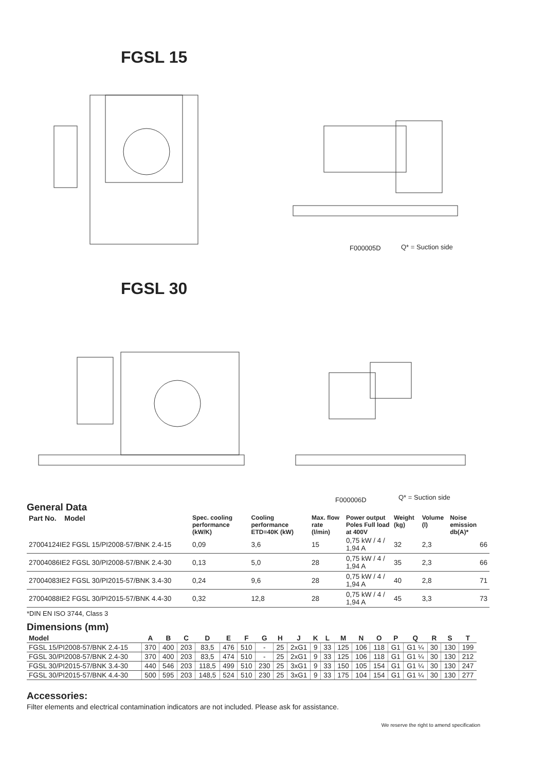FGSL 15
F000005D Q* = Suction side
FGSL 30
F000006D Q* = Suction side
General Data
| Part No. Model | Spec. cooling performance (kW/K) | Cooling performance ETD=40K (kW) | Max. flow rate (l/min) | Power output Poles Full load at 400V | Weight (kg) | Volume (l) | Noise emission db(A)* |
| --- | --- | --- | --- | --- | --- | --- | --- |
| 27004124IE2 FGSL 15/PI2008-57/BNK 2.4-15 | 0,09 | 3,6 | 15 | 0,75 kW / 4 / 1,94 A | 32 | 2,3 | 66 |
| 27004086IE2 FGSL 30/PI2008-57/BNK 2.4-30 | 0,13 | 5,0 | 28 | 0,75 kW / 4 / 1,94 A | 35 | 2,3 | 66 |
| 27004083IE2 FGSL 30/PI2015-57/BNK 3.4-30 | 0,24 | 9,6 | 28 | 0,75 kW / 4 / 1,94 A | 40 | 2,8 | 71 |
| 27004088IE2 FGSL 30/PI2015-57/BNK 4.4-30 | 0,32 | 12,8 | 28 | 0,75 kW / 4 / 1,94 A | 45 | 3,3 | 73 |
*DIN EN ISO 3744, Class 3
Dimensions (mm)
| Model | A | B | C | D | E | F | G | H | J | K | L | M | N | O | P | Q | R | S | T |
| --- | --- | --- | --- | --- | --- | --- | --- | --- | --- | --- | --- | --- | --- | --- | --- | --- | --- | --- | --- |
| FGSL 15/PI2008-57/BNK 2.4-15 | 370 | 400 | 203 | 83,5 | 476 | 510 | - | 25 | 2xG1 | 9 | 33 | 125 | 106 | 118 | G1 | G1 ¼ | 30 | 130 | 199 |
| FGSL 30/PI2008-57/BNK 2.4-30 | 370 | 400 | 203 | 83,5 | 474 | 510 | - | 25 | 2xG1 | 9 | 33 | 125 | 106 | 118 | G1 | G1 ¼ | 30 | 130 | 212 |
| FGSL 30/PI2015-57/BNK 3.4-30 | 440 | 546 | 203 | 118,5 | 499 | 510 | 230 | 25 | 3xG1 | 9 | 33 | 150 | 105 | 154 | G1 | G1 ¼ | 30 | 130 | 247 |
| FGSL 30/PI2015-57/BNK 4.4-30 | 500 | 595 | 203 | 148,5 | 524 | 510 | 230 | 25 | 3xG1 | 9 | 33 | 175 | 104 | 154 | G1 | G1 ¼ | 30 | 130 | 277 |
Accessories:
Filter elements and electrical contamination indicators are not included. Please ask for assistance.
We reserve the right to amend specification